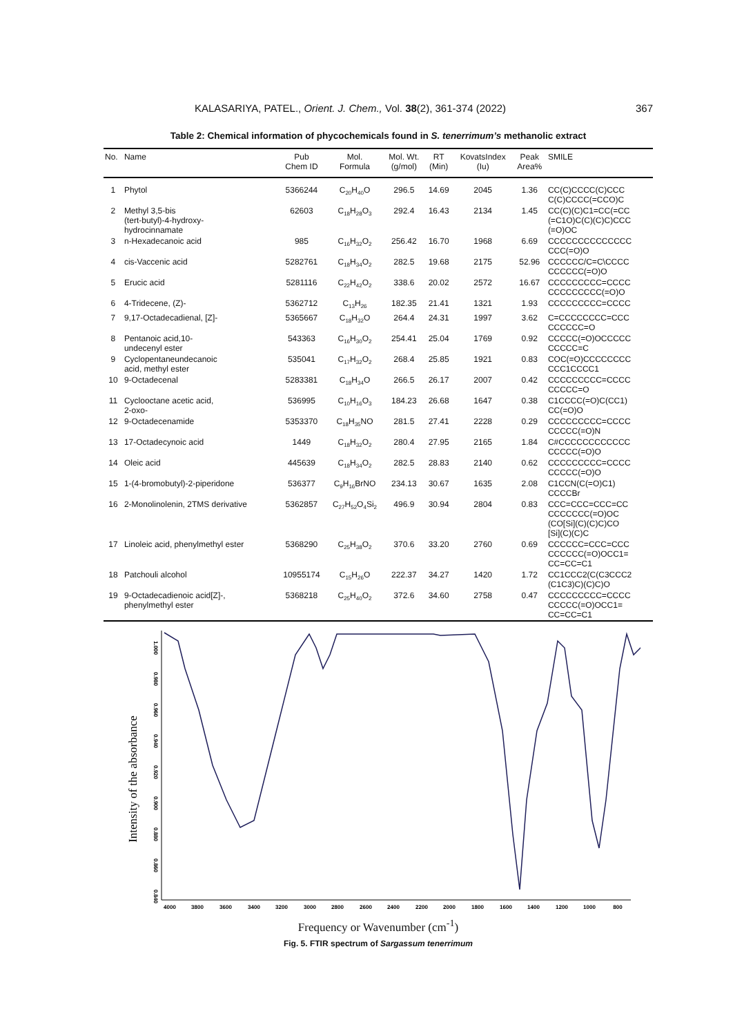KALASARIYA, PATEL., Orient. J. Chem., Vol. 38(2), 361-374 (2022) 367
Table 2: Chemical information of phycochemicals found in S. tenerrimum’s methanolic extract
| No. | Name | Pub Chem ID | Mol. Formula | Mol. Wt. (g/mol) | RT (Min) | KovatsIndex (Iu) | Peak Area% | SMILE |
| --- | --- | --- | --- | --- | --- | --- | --- | --- |
| 1 | Phytol | 5366244 | C<sub>20</sub>H<sub>40</sub>O | 296.5 | 14.69 | 2045 | 1.36 | CC(C)CCCC(C)CCC C(C)CCCC(=CCO)C |
| 2 | Methyl 3,5-bis (tert-butyl)-4-hydroxy- hydrocinnamate | 62603 | C<sub>18</sub>H<sub>28</sub>O<sub>3</sub> | 292.4 | 16.43 | 2134 | 1.45 | CC(C)(C)C1=CC(=CC (=C1O)C(C)(C)C)CCC (=O)OC |
| 3 | n-Hexadecanoic acid | 985 | C<sub>16</sub>H<sub>32</sub>O<sub>2</sub> | 256.42 | 16.70 | 1968 | 6.69 | CCCCCCCCCCCCCC CCC(=O)O |
| 4 | cis-Vaccenic acid | 5282761 | C<sub>18</sub>H<sub>34</sub>O<sub>2</sub> | 282.5 | 19.68 | 2175 | 52.96 | CCCCCC/C=C\CCCC CCCCCC(=O)O |
| 5 | Erucic acid | 5281116 | C<sub>22</sub>H<sub>42</sub>O<sub>2</sub> | 338.6 | 20.02 | 2572 | 16.67 | CCCCCCCCC=CCCC CCCCCCCCC(=O)O |
| 6 | 4-Tridecene, (Z)- | 5362712 | C<sub>13</sub>H<sub>26</sub> | 182.35 | 21.41 | 1321 | 1.93 | CCCCCCCCC=CCCC |
| 7 | 9,17-Octadecadienal, [Z]- | 5365667 | C<sub>18</sub>H<sub>32</sub>O | 264.4 | 24.31 | 1997 | 3.62 | C=CCCCCCCC=CCC CCCCCC=O |
| 8 | Pentanoic acid,10- undecenyl ester | 543363 | C<sub>16</sub>H<sub>30</sub>O<sub>2</sub> | 254.41 | 25.04 | 1769 | 0.92 | CCCCC(=O)OCCCCC CCCCC=C |
| 9 | Cyclopentaneundecanoic acid, methyl ester | 535041 | C<sub>17</sub>H<sub>32</sub>O<sub>2</sub> | 268.4 | 25.85 | 1921 | 0.83 | COC(=O)CCCCCCCC CCC1CCCC1 |
| 10 | 9-Octadecenal | 5283381 | C<sub>18</sub>H<sub>34</sub>O | 266.5 | 26.17 | 2007 | 0.42 | CCCCCCCCC=CCCC CCCCC=O |
| 11 | Cyclooctane acetic acid, 2-oxo- | 536995 | C<sub>10</sub>H<sub>16</sub>O<sub>3</sub> | 184.23 | 26.68 | 1647 | 0.38 | C1CCCC(=O)C(CC1) CC(=O)O |
| 12 | 9-Octadecenamide | 5353370 | C<sub>18</sub>H<sub>35</sub>NO | 281.5 | 27.41 | 2228 | 0.29 | CCCCCCCCC=CCCC CCCCC(=O)N |
| 13 | 17-Octadecynoic acid | 1449 | C<sub>18</sub>H<sub>32</sub>O<sub>2</sub> | 280.4 | 27.95 | 2165 | 1.84 | C#CCCCCCCCCCCC CCCCC(=O)O |
| 14 | Oleic acid | 445639 | C<sub>18</sub>H<sub>34</sub>O<sub>2</sub> | 282.5 | 28.83 | 2140 | 0.62 | CCCCCCCCC=CCCC CCCCC(=O)O |
| 15 | 1-(4-bromobutyl)-2-piperidone | 536377 | C<sub>9</sub>H<sub>16</sub>BrNO | 234.13 | 30.67 | 1635 | 2.08 | C1CCN(C(=O)C1) CCCCBr |
| 16 | 2-Monolinolenin, 2TMS derivative | 5362857 | C<sub>27</sub>H<sub>52</sub>O<sub>4</sub>Si<sub>2</sub> | 496.9 | 30.94 | 2804 | 0.83 | CCC=CCC=CCC=CC CCCCCCC(=O)OC (CO[Si](C)(C)C)CO [Si](C)(C)C |
| 17 | Linoleic acid, phenylmethyl ester | 5368290 | C<sub>25</sub>H<sub>38</sub>O<sub>2</sub> | 370.6 | 33.20 | 2760 | 0.69 | CCCCCC=CCC=CCC CCCCCC(=O)OCC1= CC=CC=C1 |
| 18 | Patchouli alcohol | 10955174 | C<sub>15</sub>H<sub>26</sub>O | 222.37 | 34.27 | 1420 | 1.72 | CC1CCC2(C(C3CCC2 (C1C3)C)(C)C)O |
| 19 | 9-Octadecadienoic acid[Z]-, phenylmethyl ester | 5368218 | C<sub>25</sub>H<sub>40</sub>O<sub>2</sub> | 372.6 | 34.60 | 2758 | 0.47 | CCCCCCCCC=CCCC CCCCC(=O)OCC1= CC=CC=C1 |
Intensity of the absorbance
1.000
0.980
0.960
0.940
0.920
0.900
0.880
0.860
0.840
4000
3800
3600
3400
3200
3000
2800
2600
2400
2200
2000
1800
1600
1400
1200
1000
800
Frequency or Wavenumber (cm<sup>-1</sup>)
Fig. 5. FTIR spectrum of Sargassum tenerrimum